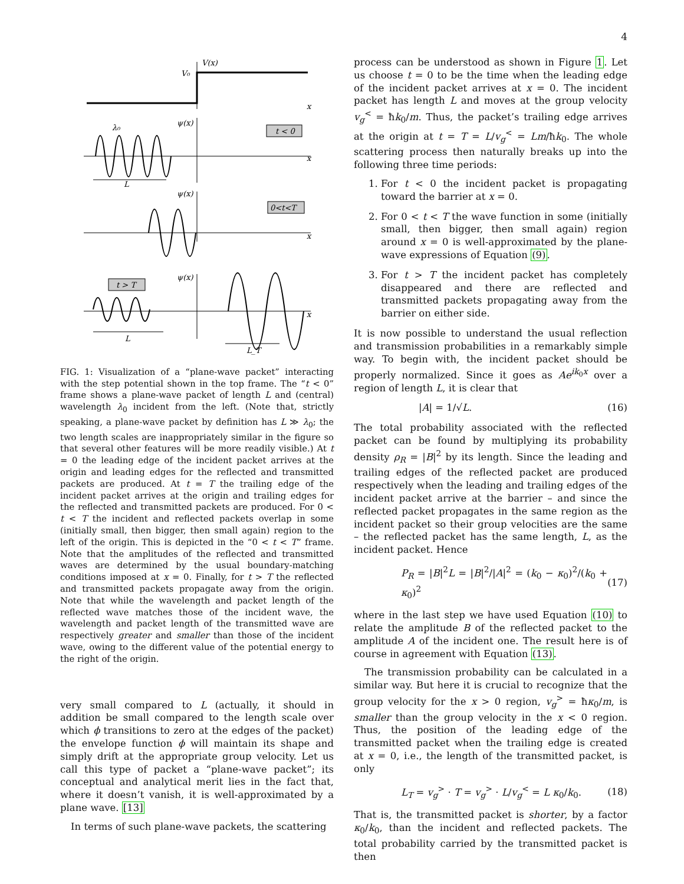4
V(x)
V₀
x
ψ(x)
t < 0
λ₀
x
L
ψ(x)
0<t<T
x
ψ(x)
t > T
x
L
L_T
FIG. 1: Visualization of a “plane-wave packet” interacting with the step potential shown in the top frame. The “t < 0” frame shows a plane-wave packet of length L and (central) wavelength λ<sub>0</sub> incident from the left. (Note that, strictly speaking, a plane-wave packet by definition has L ≫ λ<sub>0</sub>; the two length scales are inappropriately similar in the figure so that several other features will be more readily visible.) At t = 0 the leading edge of the incident packet arrives at the origin and leading edges for the reflected and transmitted packets are produced. At t = T the trailing edge of the incident packet arrives at the origin and trailing edges for the reflected and transmitted packets are produced. For 0 < t < T the incident and reflected packets overlap in some (initially small, then bigger, then small again) region to the left of the origin. This is depicted in the “0 < t < T” frame. Note that the amplitudes of the reflected and transmitted waves are determined by the usual boundary-matching conditions imposed at x = 0. Finally, for t > T the reflected and transmitted packets propagate away from the origin. Note that while the wavelength and packet length of the reflected wave matches those of the incident wave, the wavelength and packet length of the transmitted wave are respectively greater and smaller than those of the incident wave, owing to the different value of the potential energy to the right of the origin.
very small compared to L (actually, it should in addition be small compared to the length scale over which ϕ transitions to zero at the edges of the packet) the envelope function ϕ will maintain its shape and simply drift at the appropriate group velocity. Let us call this type of packet a “plane-wave packet”; its conceptual and analytical merit lies in the fact that, where it doesn’t vanish, it is well-approximated by a plane wave. [13]
In terms of such plane-wave packets, the scattering
process can be understood as shown in Figure 1. Let us choose t = 0 to be the time when the leading edge of the incident packet arrives at x = 0. The incident packet has length L and moves at the group velocity v<sub>g</sub><sup><</sup> = ħk<sub>0</sub>/m. Thus, the packet’s trailing edge arrives at the origin at t = T = L/v<sub>g</sub><sup><</sup> = Lm/ħk<sub>0</sub>. The whole scattering process then naturally breaks up into the following three time periods:
1. For t < 0 the incident packet is propagating toward the barrier at x = 0.
2. For 0 < t < T the wave function in some (initially small, then bigger, then small again) region around x = 0 is well-approximated by the plane-wave expressions of Equation (9).
3. For t > T the incident packet has completely disappeared and there are reflected and transmitted packets propagating away from the barrier on either side.
It is now possible to understand the usual reflection and transmission probabilities in a remarkably simple way. To begin with, the incident packet should be properly normalized. Since it goes as Ae<sup>ik<sub>0</sub>x</sup> over a region of length L, it is clear that
|A| = 1/√L. (16)
The total probability associated with the reflected packet can be found by multiplying its probability density ρ<sub>R</sub> = |B|<sup>2</sup> by its length. Since the leading and trailing edges of the reflected packet are produced respectively when the leading and trailing edges of the incident packet arrive at the barrier – and since the reflected packet propagates in the same region as the incident packet so their group velocities are the same – the reflected packet has the same length, L, as the incident packet. Hence
P<sub>R</sub> = |B|<sup>2</sup>L = |B|<sup>2</sup>/|A|<sup>2</sup> = (k<sub>0</sub> − κ<sub>0</sub>)<sup>2</sup>/(k<sub>0</sub> + κ<sub>0</sub>)<sup>2</sup> (17)
where in the last step we have used Equation (10) to relate the amplitude B of the reflected packet to the amplitude A of the incident one. The result here is of course in agreement with Equation (13).
The transmission probability can be calculated in a similar way. But here it is crucial to recognize that the group velocity for the x > 0 region, v<sub>g</sub><sup>></sup> = ħκ<sub>0</sub>/m, is smaller than the group velocity in the x < 0 region. Thus, the position of the leading edge of the transmitted packet when the trailing edge is created at x = 0, i.e., the length of the transmitted packet, is only
L<sub>T</sub> = v<sub>g</sub><sup>></sup> · T = v<sub>g</sub><sup>></sup> · L/v<sub>g</sub><sup><</sup> = L κ<sub>0</sub>/k<sub>0</sub>. (18)
That is, the transmitted packet is shorter, by a factor κ<sub>0</sub>/k<sub>0</sub>, than the incident and reflected packets. The total probability carried by the transmitted packet is then